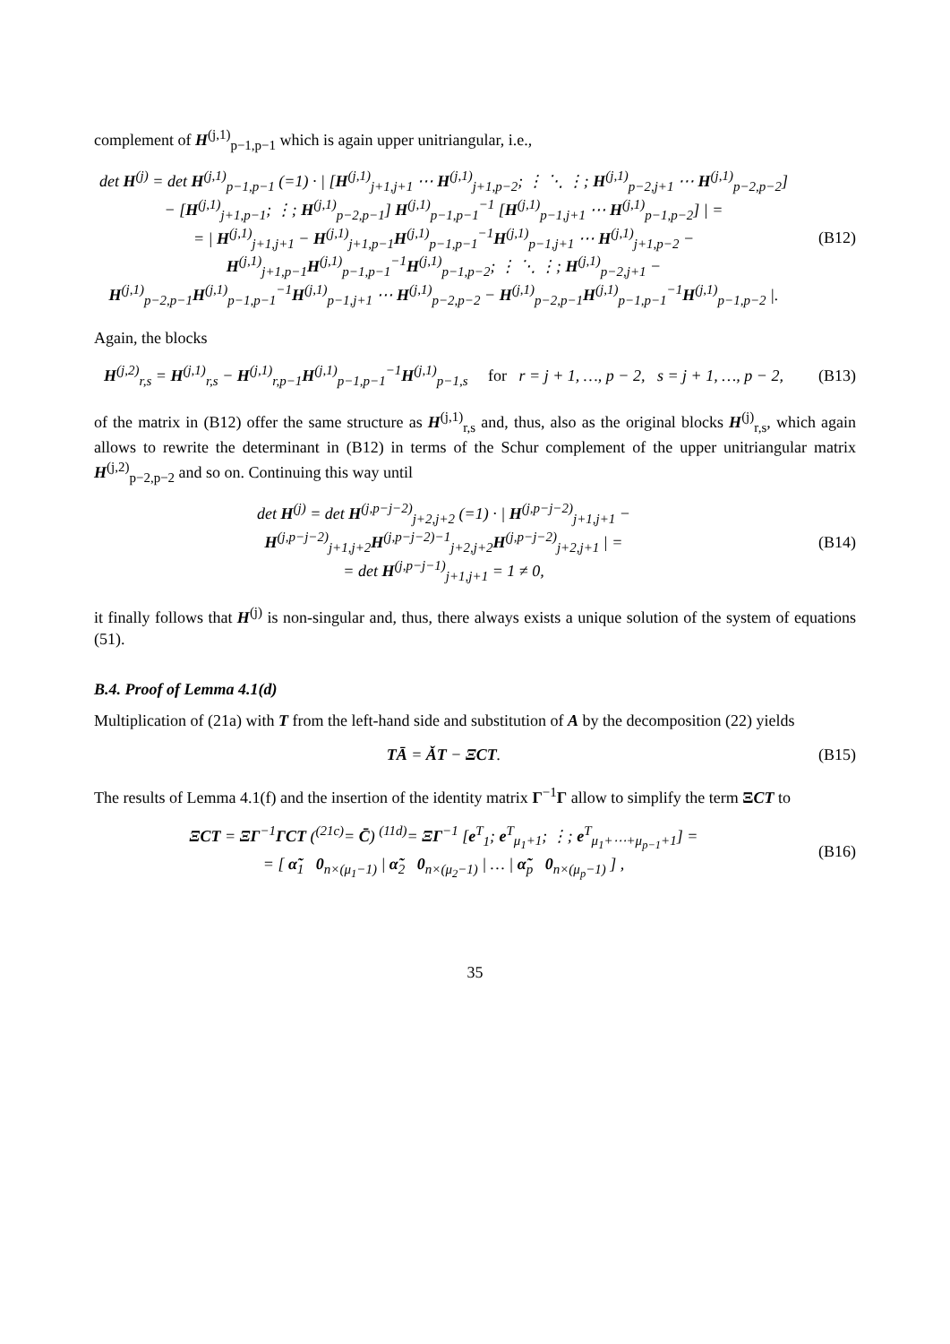complement of H<sup>(j,1)</sup><sub>p−1,p−1</sub> which is again upper unitriangular, i.e.,
det H<sup>(j)</sup> = det H<sup>(j,1)</sup><sub>p−1,p−1</sub> (=1) · | [H<sup>(j,1)</sup><sub>j+1,j+1</sub> ⋯ H<sup>(j,1)</sup><sub>j+1,p−2</sub>; ⋮ ⋱ ⋮; H<sup>(j,1)</sup><sub>p−2,j+1</sub> ⋯ H<sup>(j,1)</sup><sub>p−2,p−2</sub>] − [H<sup>(j,1)</sup><sub>j+1,p−1</sub>; ⋮; H<sup>(j,1)</sup><sub>p−2,p−1</sub>] H<sup>(j,1)</sup><sub>p−1,p−1</sub><sup>−1</sup> [H<sup>(j,1)</sup><sub>p−1,j+1</sub> ⋯ H<sup>(j,1)</sup><sub>p−1,p−2</sub>] | =
= | H<sup>(j,1)</sup><sub>j+1,j+1</sub> − H<sup>(j,1)</sup><sub>j+1,p−1</sub>H<sup>(j,1)</sup><sub>p−1,p−1</sub><sup>−1</sup>H<sup>(j,1)</sup><sub>p−1,j+1</sub> ⋯ H<sup>(j,1)</sup><sub>j+1,p−2</sub> − H<sup>(j,1)</sup><sub>j+1,p−1</sub>H<sup>(j,1)</sup><sub>p−1,p−1</sub><sup>−1</sup>H<sup>(j,1)</sup><sub>p−1,p−2</sub>; ⋮ ⋱ ⋮; H<sup>(j,1)</sup><sub>p−2,j+1</sub> − H<sup>(j,1)</sup><sub>p−2,p−1</sub>H<sup>(j,1)</sup><sub>p−1,p−1</sub><sup>−1</sup>H<sup>(j,1)</sup><sub>p−1,j+1</sub> ⋯ H<sup>(j,1)</sup><sub>p−2,p−2</sub> − H<sup>(j,1)</sup><sub>p−2,p−1</sub>H<sup>(j,1)</sup><sub>p−1,p−1</sub><sup>−1</sup>H<sup>(j,1)</sup><sub>p−1,p−2</sub> |.
(B12)
Again, the blocks
H<sup>(j,2)</sup><sub>r,s</sub> = H<sup>(j,1)</sup><sub>r,s</sub> − H<sup>(j,1)</sup><sub>r,p−1</sub>H<sup>(j,1)</sup><sub>p−1,p−1</sub><sup>−1</sup>H<sup>(j,1)</sup><sub>p−1,s</sub> for r = j + 1, …, p − 2, s = j + 1, …, p − 2,
(B13)
of the matrix in (B12) offer the same structure as H<sup>(j,1)</sup><sub>r,s</sub> and, thus, also as the original blocks H<sup>(j)</sup><sub>r,s</sub>, which again allows to rewrite the determinant in (B12) in terms of the Schur complement of the upper unitriangular matrix H<sup>(j,2)</sup><sub>p−2,p−2</sub> and so on. Continuing this way until
det H<sup>(j)</sup> = det H<sup>(j,p−j−2)</sup><sub>j+2,j+2</sub> (=1) · | H<sup>(j,p−j−2)</sup><sub>j+1,j+1</sub> − H<sup>(j,p−j−2)</sup><sub>j+1,j+2</sub>H<sup>(j,p−j−2)−1</sup><sub>j+2,j+2</sub>H<sup>(j,p−j−2)</sup><sub>j+2,j+1</sub> | =
= det H<sup>(j,p−j−1)</sup><sub>j+1,j+1</sub> = 1 ≠ 0,
(B14)
it finally follows that H<sup>(j)</sup> is non-singular and, thus, there always exists a unique solution of the system of equations (51).
B.4. Proof of Lemma 4.1(d)
Multiplication of (21a) with T from the left-hand side and substitution of A by the decomposition (22) yields
TĀ = ǍT − ΞCT. (B15)
The results of Lemma 4.1(f) and the insertion of the identity matrix Γ<sup>−1</sup>Γ allow to simplify the term ΞCT to
ΞCT = ΞΓ<sup>−1</sup>ΓCT (<sup>(21c)</sup>= C̄) <sup>(11d)</sup>= ΞΓ<sup>−1</sup> [e<sup>T</sup><sub>1</sub>; e<sup>T</sup><sub>μ<sub>1</sub>+1</sub>; ⋮; e<sup>T</sup><sub>μ<sub>1</sub>+⋯+μ<sub>p−1</sub>+1</sub>] =
= [ α̃<sub>1</sub> 0<sub>n×(μ<sub>1</sub>−1)</sub> | α̃<sub>2</sub> 0<sub>n×(μ<sub>2</sub>−1)</sub> | … | α̃<sub>p</sub> 0<sub>n×(μ<sub>p</sub>−1)</sub> ] ,
(B16)
35